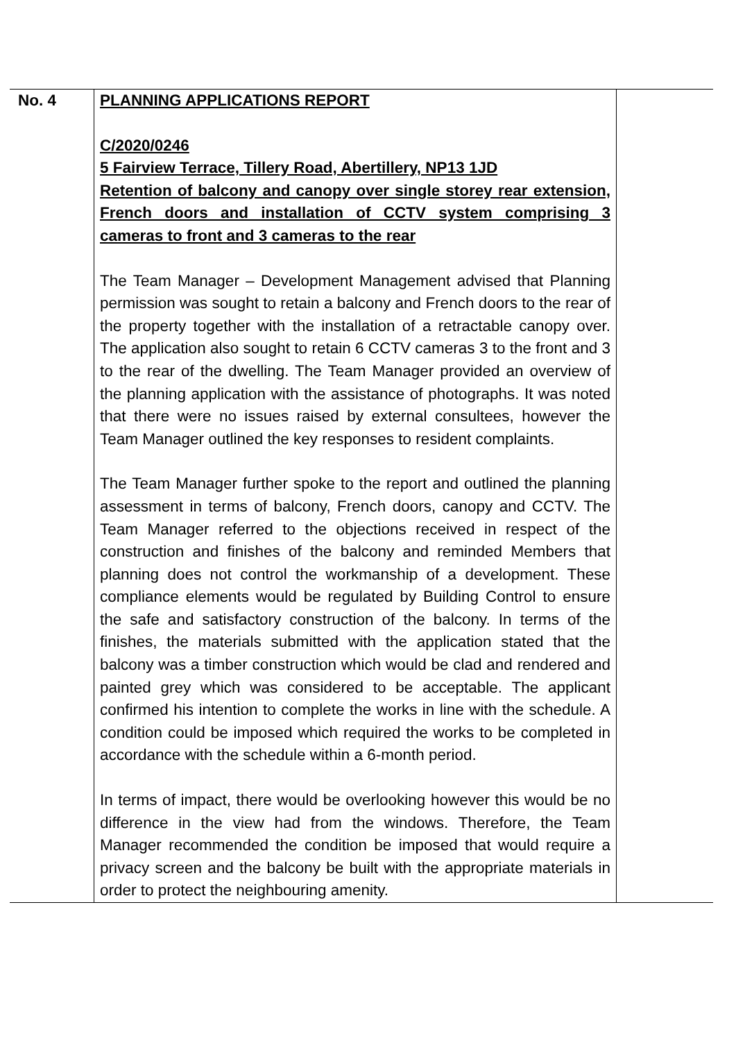| No. 4 | PLANNING APPLICATIONS REPORT C/2020/0246 5 Fairview Terrace, Tillery Road, Abertillery, NP13 1JD Retention of balcony and canopy over single storey rear extension, French doors and installation of CCTV system comprising 3 cameras to front and 3 cameras to the rear The Team Manager – Development Management advised that Planning permission was sought to retain a balcony and French doors to the rear of the property together with the installation of a retractable canopy over. The application also sought to retain 6 CCTV cameras 3 to the front and 3 to the rear of the dwelling. The Team Manager provided an overview of the planning application with the assistance of photographs. It was noted that there were no issues raised by external consultees, however the Team Manager outlined the key responses to resident complaints. The Team Manager further spoke to the report and outlined the planning assessment in terms of balcony, French doors, canopy and CCTV. The Team Manager referred to the objections received in respect of the construction and finishes of the balcony and reminded Members that planning does not control the workmanship of a development. These compliance elements would be regulated by Building Control to ensure the safe and satisfactory construction of the balcony. In terms of the finishes, the materials submitted with the application stated that the balcony was a timber construction which would be clad and rendered and painted grey which was considered to be acceptable. The applicant confirmed his intention to complete the works in line with the schedule. A condition could be imposed which required the works to be completed in accordance with the schedule within a 6-month period. In terms of impact, there would be overlooking however this would be no difference in the view had from the windows. Therefore, the Team Manager recommended the condition be imposed that would require a privacy screen and the balcony be built with the appropriate materials in order to protect the neighbouring amenity. | |